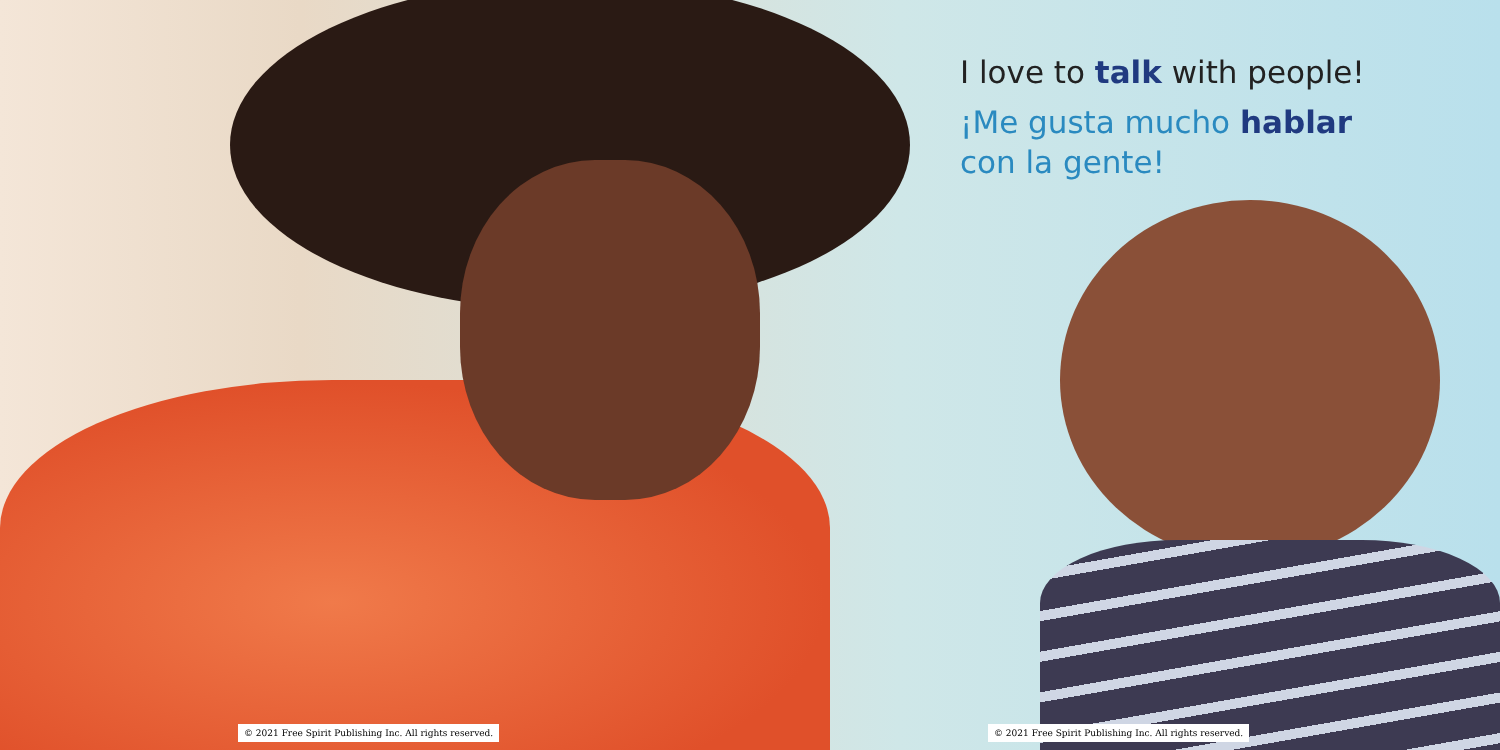I love to talk with people!
¡Me gusta mucho hablar
con la gente!
© 2021 Free Spirit Publishing Inc. All rights reserved.
© 2021 Free Spirit Publishing Inc. All rights reserved.